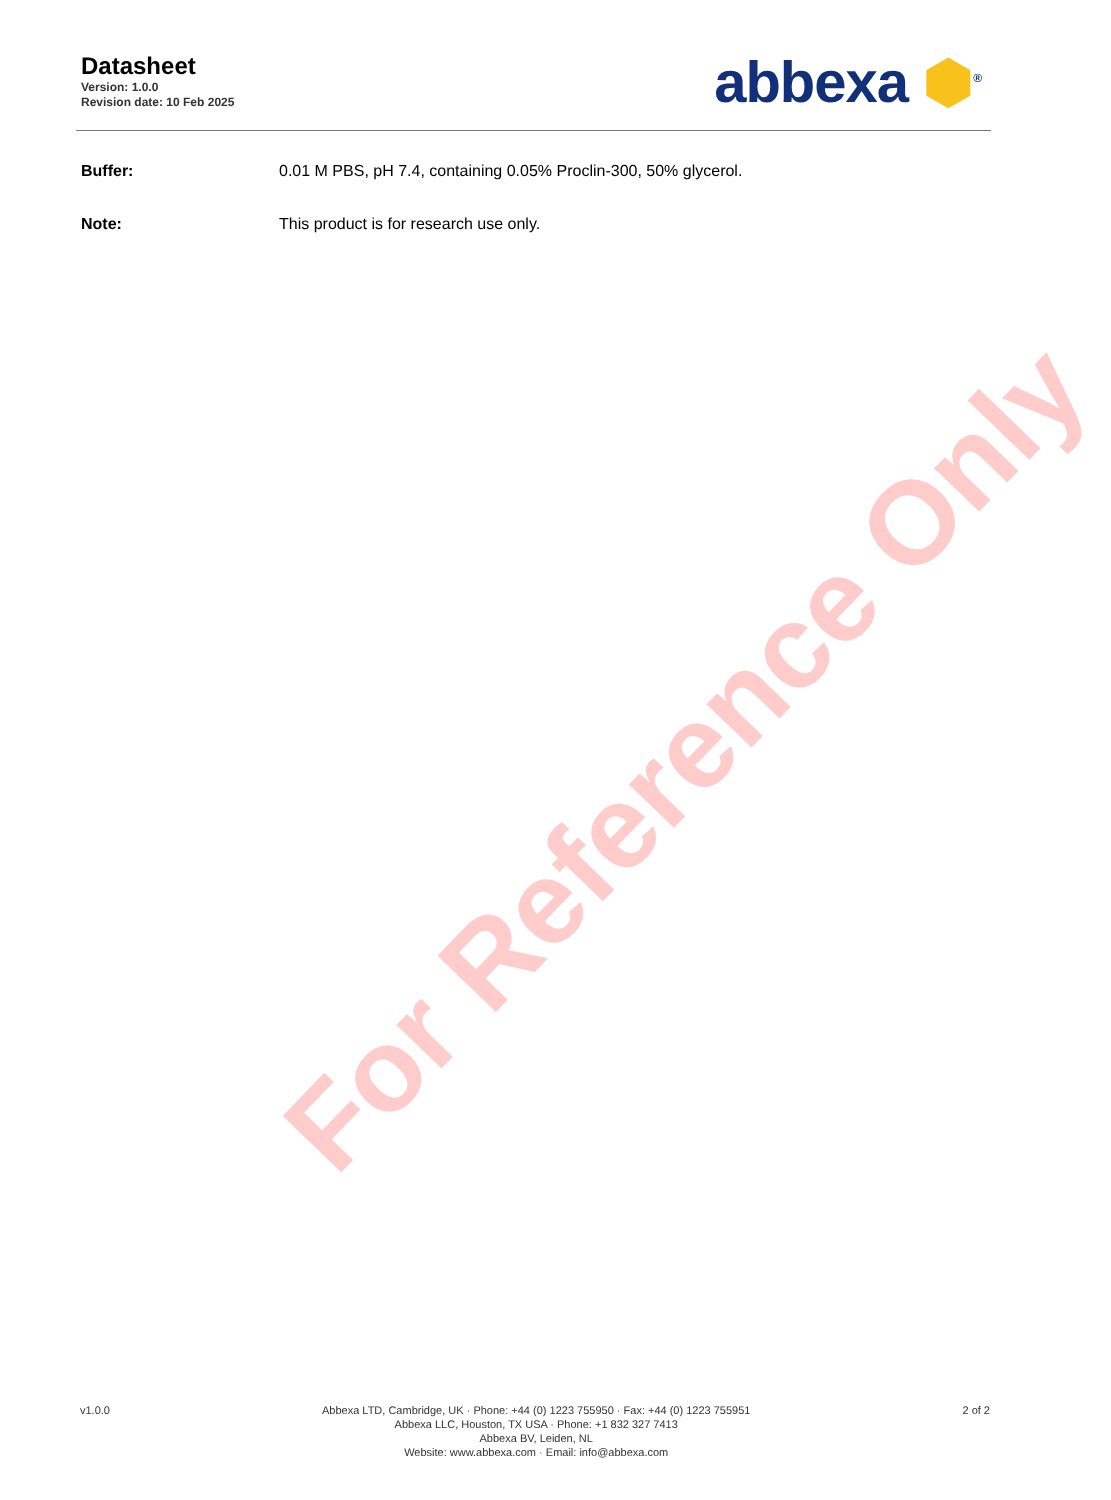Datasheet
Version: 1.0.0
Revision date: 10 Feb 2025
abbexa ⬢<sup>®</sup>
Buffer: 0.01 M PBS, pH 7.4, containing 0.05% Proclin-300, 50% glycerol.
Note: This product is for research use only.
For Reference Only
v1.0.0 Abbexa LTD, Cambridge, UK · Phone: +44 (0) 1223 755950 · Fax: +44 (0) 1223 755951
Abbexa LLC, Houston, TX USA · Phone: +1 832 327 7413
Abbexa BV, Leiden, NL
Website: www.abbexa.com · Email: info@abbexa.com
2 of 2